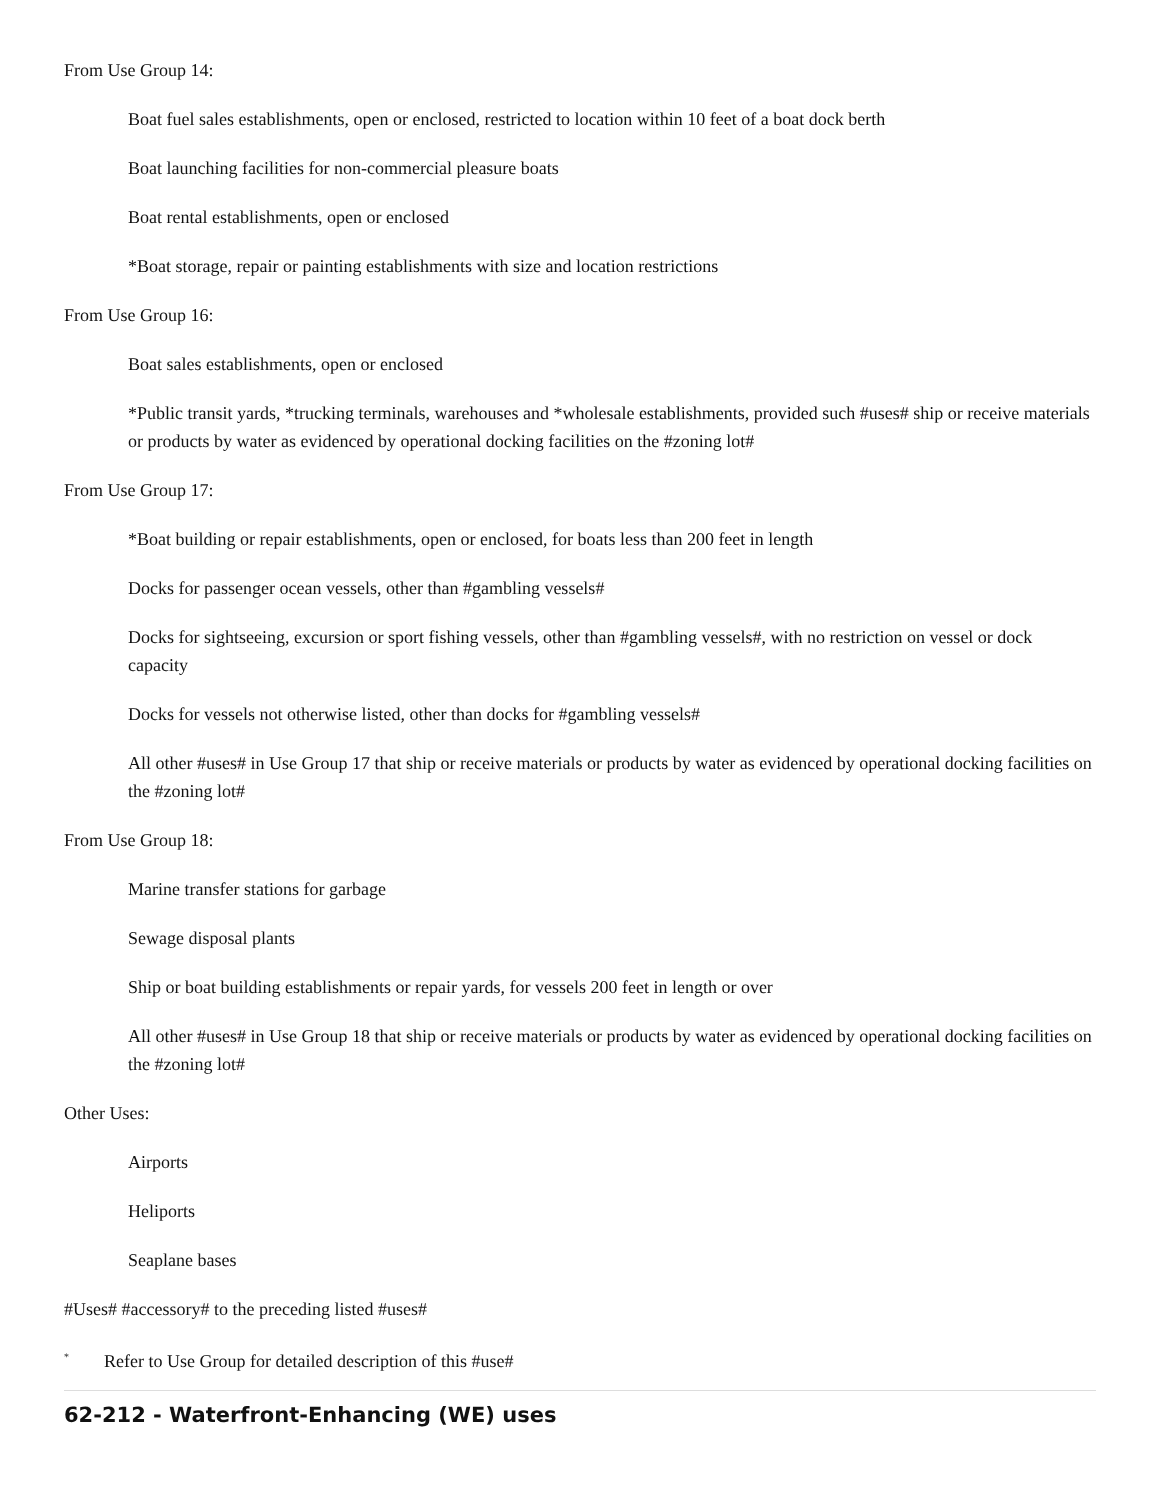From Use Group 14:
Boat fuel sales establishments, open or enclosed, restricted to location within 10 feet of a boat dock berth
Boat launching facilities for non-commercial pleasure boats
Boat rental establishments, open or enclosed
*Boat storage, repair or painting establishments with size and location restrictions
From Use Group 16:
Boat sales establishments, open or enclosed
*Public transit yards, *trucking terminals, warehouses and *wholesale establishments, provided such #uses# ship or receive materials or products by water as evidenced by operational docking facilities on the #zoning lot#
From Use Group 17:
*Boat building or repair establishments, open or enclosed, for boats less than 200 feet in length
Docks for passenger ocean vessels, other than #gambling vessels#
Docks for sightseeing, excursion or sport fishing vessels, other than #gambling vessels#, with no restriction on vessel or dock capacity
Docks for vessels not otherwise listed, other than docks for #gambling vessels#
All other #uses# in Use Group 17 that ship or receive materials or products by water as evidenced by operational docking facilities on the #zoning lot#
From Use Group 18:
Marine transfer stations for garbage
Sewage disposal plants
Ship or boat building establishments or repair yards, for vessels 200 feet in length or over
All other #uses# in Use Group 18 that ship or receive materials or products by water as evidenced by operational docking facilities on the #zoning lot#
Other Uses:
Airports
Heliports
Seaplane bases
#Uses# #accessory# to the preceding listed #uses#
<sup>*</sup> Refer to Use Group for detailed description of this #use#
62-212 - Waterfront-Enhancing (WE) uses